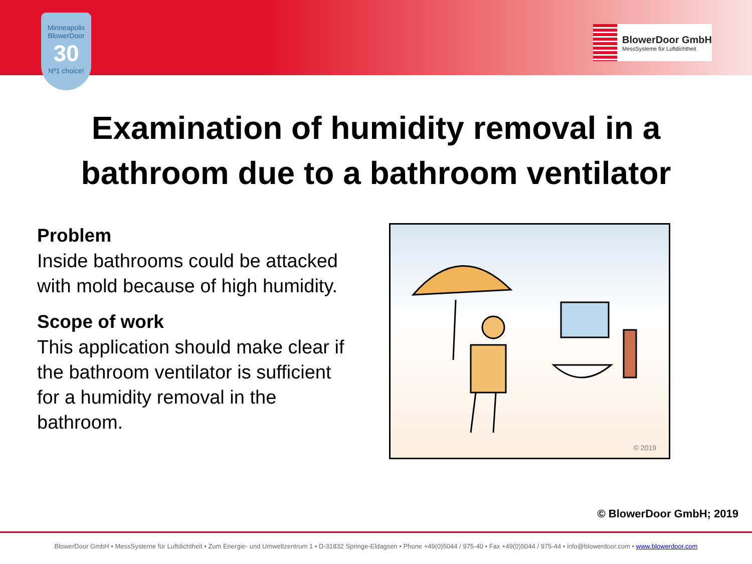Minneapolis
BlowerDoor
30
Nº1 choice!
BlowerDoor GmbH
MessSysteme für Luftdichtheit
Examination of humidity removal in a
bathroom due to a bathroom ventilator
Problem
Inside bathrooms could be attacked with mold because of high humidity.
Scope of work
This application should make clear if the bathroom ventilator is sufficient for a humidity removal in the bathroom.
© 2019
© BlowerDoor GmbH; 2019
BlowerDoor GmbH • MessSysteme für Luftdichtheit • Zum Energie- und Umweltzentrum 1 • D-31832 Springe-Eldagsen • Phone +49(0)5044 / 975-40 • Fax +49(0)5044 / 975-44 • info@blowerdoor.com • www.blowerdoor.com